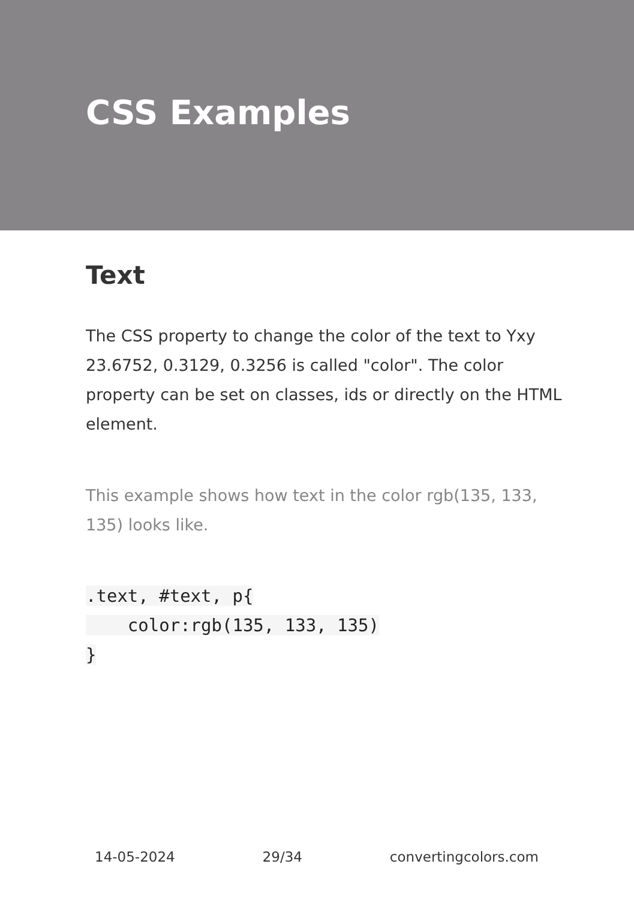CSS Examples
Text
The CSS property to change the color of the text to Yxy 23.6752, 0.3129, 0.3256 is called "color". The color property can be set on classes, ids or directly on the HTML element.
This example shows how text in the color rgb(135, 133, 135) looks like.
.text, #text, p{
    color:rgb(135, 133, 135)
}
14-05-2024 29/34 convertingcolors.com